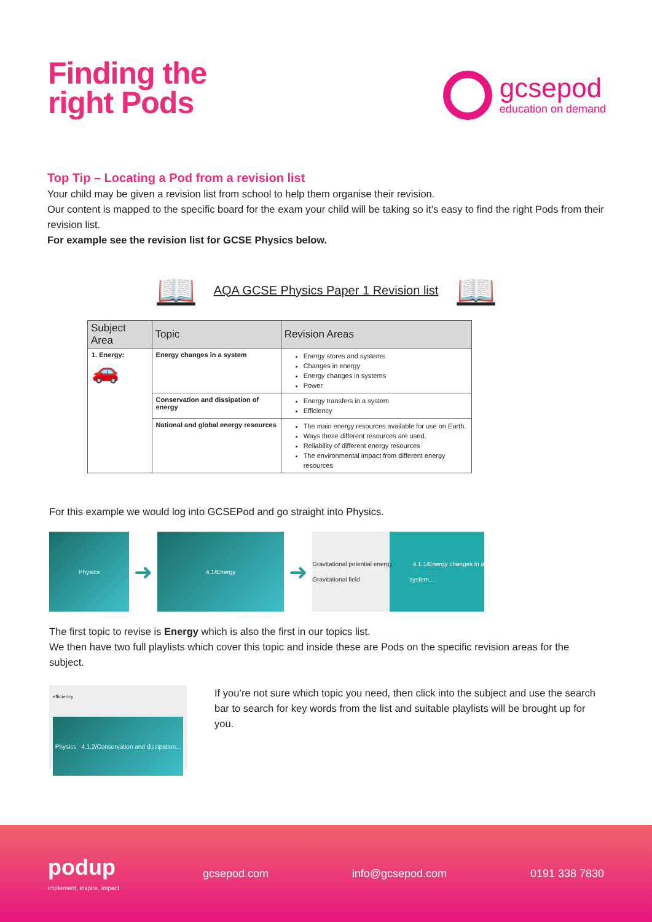Finding the
right Pods
gcsepod
education on demand
Top Tip – Locating a Pod from a revision list
Your child may be given a revision list from school to help them organise their revision.
Our content is mapped to the specific board for the exam your child will be taking so it’s easy to find the right Pods from their revision list.
For example see the revision list for GCSE Physics below.
📖 AQA GCSE Physics Paper 1 Revision list 📖
| Subject Area | Topic | Revision Areas |
| --- | --- | --- |
| 1. Energy: 🚗 | Energy changes in a system | Energy stores and systems Changes in energy Energy changes in systems Power |
| | Conservation and dissipation of energy | Energy transfers in a system Efficiency |
| | National and global energy resources | The main energy resources available for use on Earth. Ways these different resources are used. Reliability of different energy resources The environmental impact from different energy resources |
For this example we would log into GCSEPod and go straight into Physics.
Physics
➜
4.1/Energy
➜
Gravitational potential energy · Gravitational field 4.1.1/Energy changes in a system,...
The first topic to revise is Energy which is also the first in our topics list.
We then have two full playlists which cover this topic and inside these are Pods on the specific revision areas for the subject.
efficiency
Physics 4.1.2/Conservation and dissipation...
If you’re not sure which topic you need, then click into the subject and use the search bar to search for key words from the list and suitable playlists will be brought up for you.
podup
implement, inspire, impact
gcsepod.com info@gcsepod.com 0191 338 7830